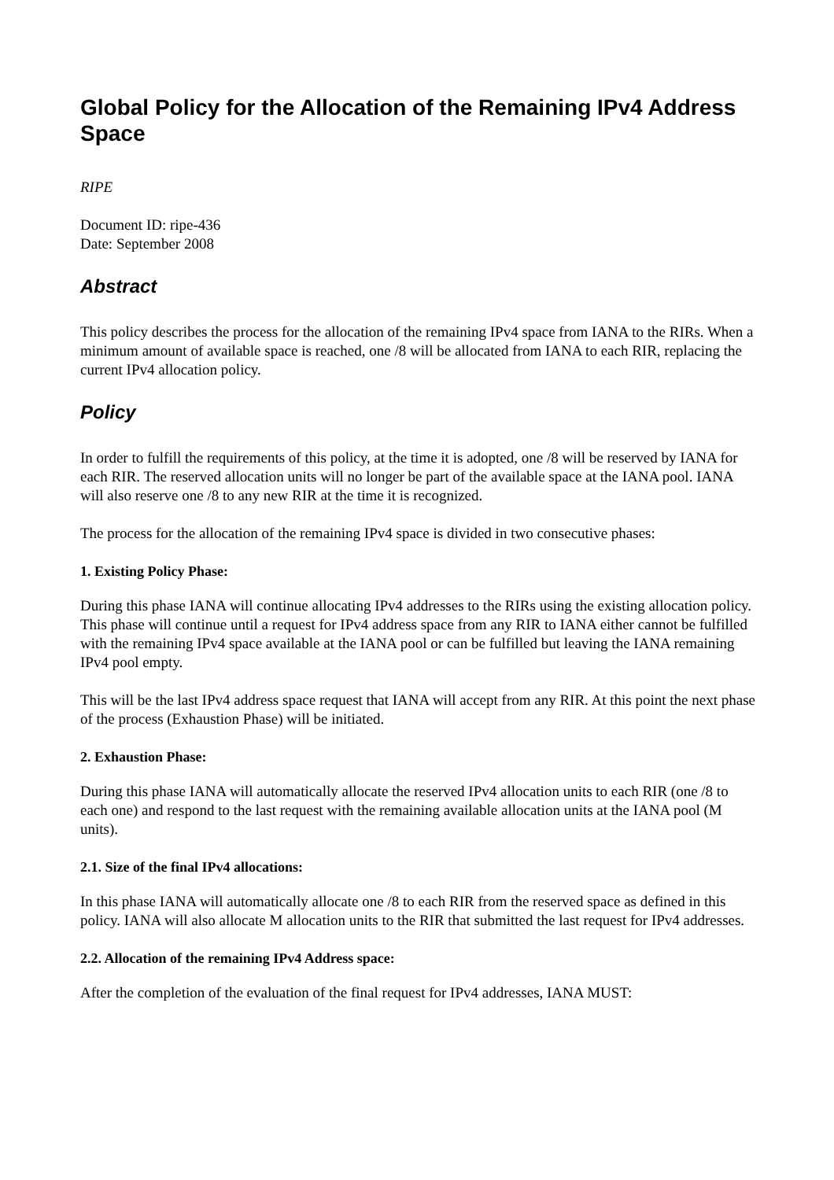Global Policy for the Allocation of the Remaining IPv4 Address Space
RIPE
Document ID: ripe-436
Date: September 2008
Abstract
This policy describes the process for the allocation of the remaining IPv4 space from IANA to the RIRs. When a minimum amount of available space is reached, one /8 will be allocated from IANA to each RIR, replacing the current IPv4 allocation policy.
Policy
In order to fulfill the requirements of this policy, at the time it is adopted, one /8 will be reserved by IANA for each RIR. The reserved allocation units will no longer be part of the available space at the IANA pool. IANA will also reserve one /8 to any new RIR at the time it is recognized.
The process for the allocation of the remaining IPv4 space is divided in two consecutive phases:
1. Existing Policy Phase:
During this phase IANA will continue allocating IPv4 addresses to the RIRs using the existing allocation policy. This phase will continue until a request for IPv4 address space from any RIR to IANA either cannot be fulfilled with the remaining IPv4 space available at the IANA pool or can be fulfilled but leaving the IANA remaining IPv4 pool empty.
This will be the last IPv4 address space request that IANA will accept from any RIR. At this point the next phase of the process (Exhaustion Phase) will be initiated.
2. Exhaustion Phase:
During this phase IANA will automatically allocate the reserved IPv4 allocation units to each RIR (one /8 to each one) and respond to the last request with the remaining available allocation units at the IANA pool (M units).
2.1. Size of the final IPv4 allocations:
In this phase IANA will automatically allocate one /8 to each RIR from the reserved space as defined in this policy. IANA will also allocate M allocation units to the RIR that submitted the last request for IPv4 addresses.
2.2. Allocation of the remaining IPv4 Address space:
After the completion of the evaluation of the final request for IPv4 addresses, IANA MUST: